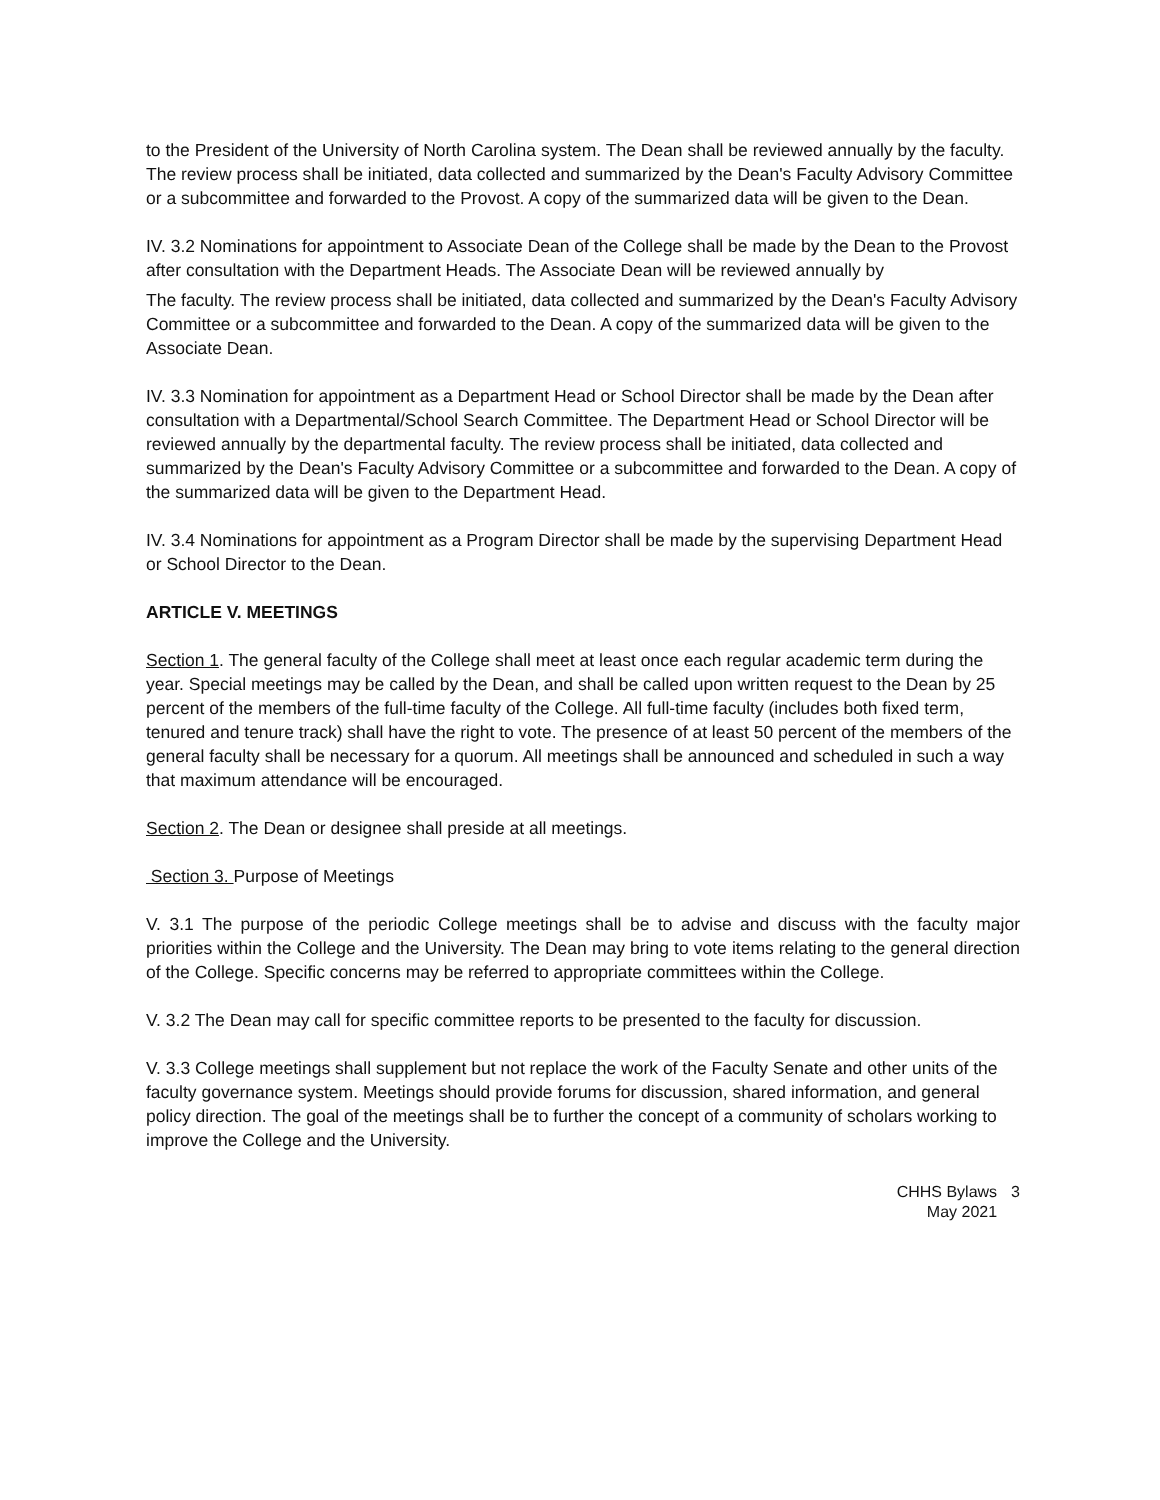to the President of the University of North Carolina system. The Dean shall be reviewed annually by the faculty. The review process shall be initiated, data collected and summarized by the Dean's Faculty Advisory Committee or a subcommittee and forwarded to the Provost. A copy of the summarized data will be given to the Dean.
IV. 3.2 Nominations for appointment to Associate Dean of the College shall be made by the Dean to the Provost after consultation with the Department Heads. The Associate Dean will be reviewed annually by
The faculty. The review process shall be initiated, data collected and summarized by the Dean's Faculty Advisory Committee or a subcommittee and forwarded to the Dean. A copy of the summarized data will be given to the Associate Dean.
IV. 3.3 Nomination for appointment as a Department Head or School Director shall be made by the Dean after consultation with a Departmental/School Search Committee. The Department Head or School Director will be reviewed annually by the departmental faculty. The review process shall be initiated, data collected and summarized by the Dean's Faculty Advisory Committee or a subcommittee and forwarded to the Dean. A copy of the summarized data will be given to the Department Head.
IV. 3.4 Nominations for appointment as a Program Director shall be made by the supervising Department Head or School Director to the Dean.
ARTICLE V. MEETINGS
Section 1. The general faculty of the College shall meet at least once each regular academic term during the year. Special meetings may be called by the Dean, and shall be called upon written request to the Dean by 25 percent of the members of the full-time faculty of the College. All full-time faculty (includes both fixed term, tenured and tenure track) shall have the right to vote. The presence of at least 50 percent of the members of the general faculty shall be necessary for a quorum. All meetings shall be announced and scheduled in such a way that maximum attendance will be encouraged.
Section 2. The Dean or designee shall preside at all meetings.
Section 3. Purpose of Meetings
V. 3.1 The purpose of the periodic College meetings shall be to advise and discuss with the faculty major priorities within the College and the University. The Dean may bring to vote items relating to the general direction of the College. Specific concerns may be referred to appropriate committees within the College.
V. 3.2 The Dean may call for specific committee reports to be presented to the faculty for discussion.
V. 3.3 College meetings shall supplement but not replace the work of the Faculty Senate and other units of the faculty governance system. Meetings should provide forums for discussion, shared information, and general policy direction. The goal of the meetings shall be to further the concept of a community of scholars working to improve the College and the University.
CHHS Bylaws
May 2021
3